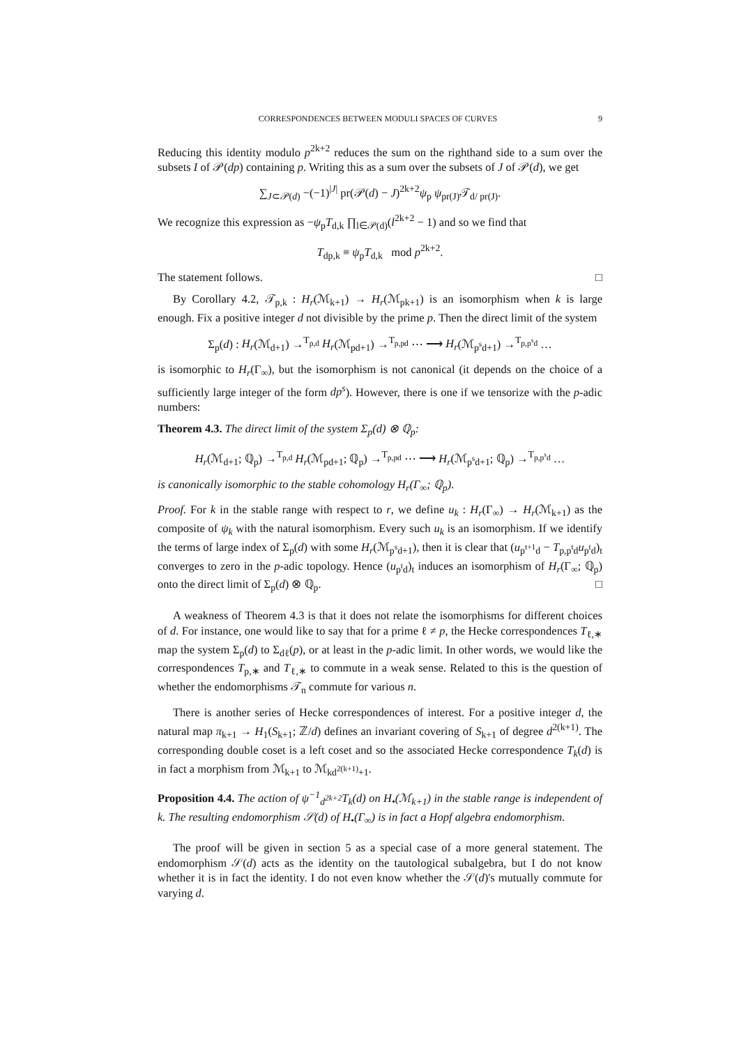CORRESPONDENCES BETWEEN MODULI SPACES OF CURVES 9
Reducing this identity modulo p<sup>2k+2</sup> reduces the sum on the righthand side to a sum over the subsets I of 𝒫(dp) containing p. Writing this as a sum over the subsets of J of 𝒫(d), we get
∑<sub>J⊂𝒫(d)</sub> −(−1)<sup>|J|</sup> pr(𝒫(d) − J)<sup>2k+2</sup>ψ<sub>p</sub> ψ<sub>pr(J)</sub>𝒯<sub>d/ pr(J)</sub>.
We recognize this expression as −ψ<sub>p</sub>T<sub>d,k</sub> ∏<sub>l∈𝒫(d)</sub>(l<sup>2k+2</sup> − 1) and so we find that
T<sub>dp,k</sub> ≡ ψ<sub>p</sub>T<sub>d,k</sub> mod p<sup>2k+2</sup>.
The statement follows. □
By Corollary 4.2, 𝒯<sub>p,k</sub> : H<sub>r</sub>(ℳ<sub>k+1</sub>) → H<sub>r</sub>(ℳ<sub>pk+1</sub>) is an isomorphism when k is large enough. Fix a positive integer d not divisible by the prime p. Then the direct limit of the system
Σ<sub>p</sub>(d) : H<sub>r</sub>(ℳ<sub>d+1</sub>) →<sup>T<sub>p,d</sub></sup> H<sub>r</sub>(ℳ<sub>pd+1</sub>) →<sup>T<sub>p,pd</sub></sup> ⋯ ⟶ H<sub>r</sub>(ℳ<sub>p<sup>s</sup>d+1</sub>) →<sup>T<sub>p,p<sup>s</sup>d</sub></sup> …
is isomorphic to H<sub>r</sub>(Γ<sub>∞</sub>), but the isomorphism is not canonical (it depends on the choice of a sufficiently large integer of the form dp<sup>s</sup>). However, there is one if we tensorize with the p-adic numbers:
Theorem 4.3. The direct limit of the system Σ<sub>p</sub>(d) ⊗ ℚ<sub>p</sub>:
H<sub>r</sub>(ℳ<sub>d+1</sub>; ℚ<sub>p</sub>) →<sup>T<sub>p,d</sub></sup> H<sub>r</sub>(ℳ<sub>pd+1</sub>; ℚ<sub>p</sub>) →<sup>T<sub>p,pd</sub></sup> ⋯ ⟶ H<sub>r</sub>(ℳ<sub>p<sup>s</sup>d+1</sub>; ℚ<sub>p</sub>) →<sup>T<sub>p,p<sup>s</sup>d</sub></sup> …
is canonically isomorphic to the stable cohomology H<sub>r</sub>(Γ<sub>∞</sub>; ℚ<sub>p</sub>).
Proof. For k in the stable range with respect to r, we define u<sub>k</sub> : H<sub>r</sub>(Γ<sub>∞</sub>) → H<sub>r</sub>(ℳ<sub>k+1</sub>) as the composite of ψ<sub>k</sub> with the natural isomorphism. Every such u<sub>k</sub> is an isomorphism. If we identify the terms of large index of Σ<sub>p</sub>(d) with some H<sub>r</sub>(ℳ<sub>p<sup>s</sup>d+1</sub>), then it is clear that (u<sub>p<sup>t+1</sup>d</sub> − T<sub>p,p<sup>t</sup>d</sub>u<sub>p<sup>t</sup>d</sub>)<sub>t</sub> converges to zero in the p-adic topology. Hence (u<sub>p<sup>t</sup>d</sub>)<sub>t</sub> induces an isomorphism of H<sub>r</sub>(Γ<sub>∞</sub>; ℚ<sub>p</sub>) onto the direct limit of Σ<sub>p</sub>(d) ⊗ ℚ<sub>p</sub>. □
A weakness of Theorem 4.3 is that it does not relate the isomorphisms for different choices of d. For instance, one would like to say that for a prime ℓ ≠ p, the Hecke correspondences T<sub>ℓ,∗</sub> map the system Σ<sub>p</sub>(d) to Σ<sub>dℓ</sub>(p), or at least in the p-adic limit. In other words, we would like the correspondences T<sub>p,∗</sub> and T<sub>ℓ,∗</sub> to commute in a weak sense. Related to this is the question of whether the endomorphisms 𝒯<sub>n</sub> commute for various n.
There is another series of Hecke correspondences of interest. For a positive integer d, the natural map π<sub>k+1</sub> → H<sub>1</sub>(S<sub>k+1</sub>; ℤ/d) defines an invariant covering of S<sub>k+1</sub> of degree d<sup>2(k+1)</sup>. The corresponding double coset is a left coset and so the associated Hecke correspondence T<sub>k</sub>(d) is in fact a morphism from ℳ<sub>k+1</sub> to ℳ<sub>kd<sup>2(k+1)</sup>+1</sub>.
Proposition 4.4. The action of ψ<sup>−1</sup><sub>d<sup>2k+2</sup></sub>T<sub>k</sub>(d) on H<sub>•</sub>(ℳ<sub>k+1</sub>) in the stable range is independent of k. The resulting endomorphism 𝒮(d) of H<sub>•</sub>(Γ<sub>∞</sub>) is in fact a Hopf algebra endomorphism.
The proof will be given in section 5 as a special case of a more general statement. The endomorphism 𝒮(d) acts as the identity on the tautological subalgebra, but I do not know whether it is in fact the identity. I do not even know whether the 𝒮(d)'s mutually commute for varying d.